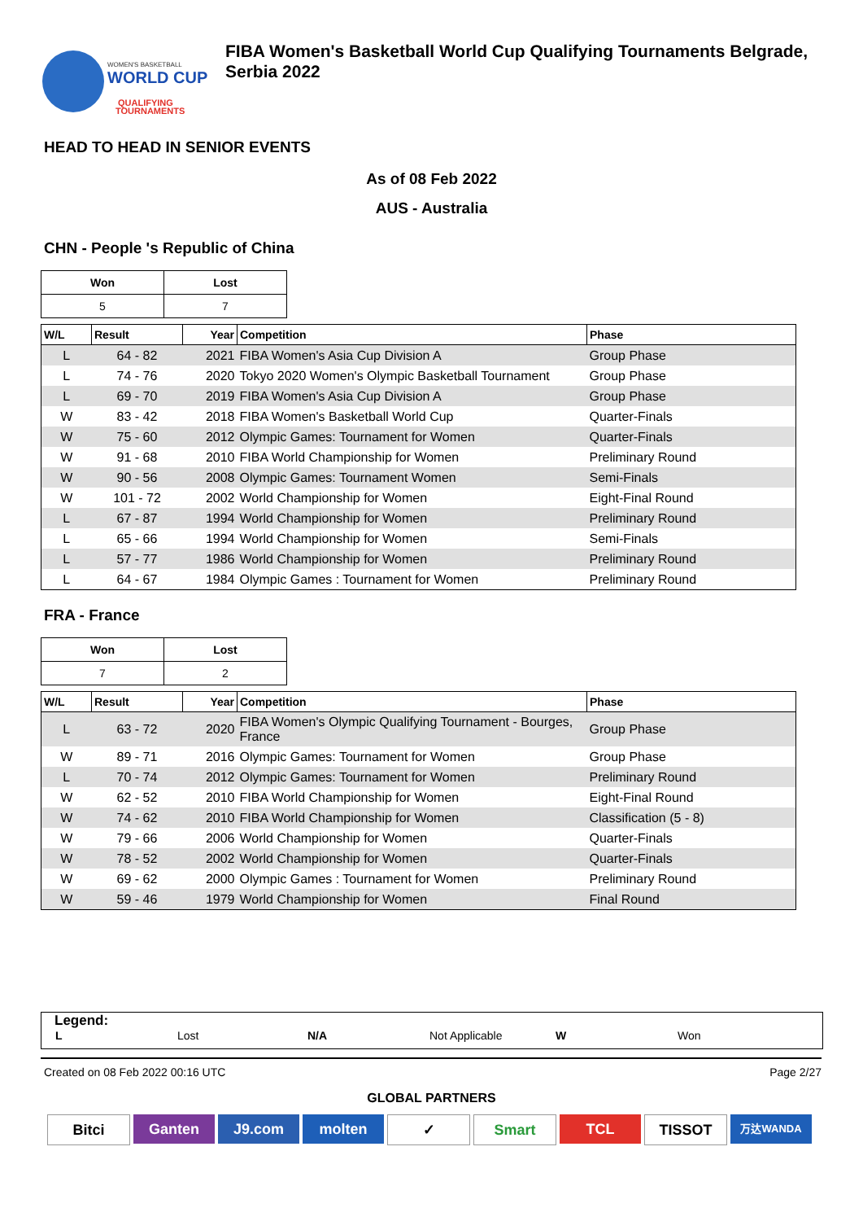WOMEN'S BASKETBALL
WORLD CUP
QUALIFYING
TOURNAMENTS
FIBA Women's Basketball World Cup Qualifying Tournaments Belgrade,
Serbia 2022
HEAD TO HEAD IN SENIOR EVENTS
As of 08 Feb 2022
AUS - Australia
CHN - People 's Republic of China
| Won | Lost |
| 5 | 7 |
| W/L | Result | Year | Competition | Phase |
| --- | --- | --- | --- | --- |
| L | 64 - 82 | 2021 | FIBA Women's Asia Cup Division A | Group Phase |
| L | 74 - 76 | 2020 | Tokyo 2020 Women's Olympic Basketball Tournament | Group Phase |
| L | 69 - 70 | 2019 | FIBA Women's Asia Cup Division A | Group Phase |
| W | 83 - 42 | 2018 | FIBA Women's Basketball World Cup | Quarter-Finals |
| W | 75 - 60 | 2012 | Olympic Games: Tournament for Women | Quarter-Finals |
| W | 91 - 68 | 2010 | FIBA World Championship for Women | Preliminary Round |
| W | 90 - 56 | 2008 | Olympic Games: Tournament Women | Semi-Finals |
| W | 101 - 72 | 2002 | World Championship for Women | Eight-Final Round |
| L | 67 - 87 | 1994 | World Championship for Women | Preliminary Round |
| L | 65 - 66 | 1994 | World Championship for Women | Semi-Finals |
| L | 57 - 77 | 1986 | World Championship for Women | Preliminary Round |
| L | 64 - 67 | 1984 | Olympic Games : Tournament for Women | Preliminary Round |
FRA - France
| Won | Lost |
| 7 | 2 |
| W/L | Result | Year | Competition | Phase |
| --- | --- | --- | --- | --- |
| L | 63 - 72 | 2020 | FIBA Women's Olympic Qualifying Tournament - Bourges, France | Group Phase |
| W | 89 - 71 | 2016 | Olympic Games: Tournament for Women | Group Phase |
| L | 70 - 74 | 2012 | Olympic Games: Tournament for Women | Preliminary Round |
| W | 62 - 52 | 2010 | FIBA World Championship for Women | Eight-Final Round |
| W | 74 - 62 | 2010 | FIBA World Championship for Women | Classification (5 - 8) |
| W | 79 - 66 | 2006 | World Championship for Women | Quarter-Finals |
| W | 78 - 52 | 2002 | World Championship for Women | Quarter-Finals |
| W | 69 - 62 | 2000 | Olympic Games : Tournament for Women | Preliminary Round |
| W | 59 - 46 | 1979 | World Championship for Women | Final Round |
Legend:
L Lost N/A Not Applicable W Won
Created on 08 Feb 2022 00:16 UTC Page 2/27
GLOBAL PARTNERS
Bitci Ganten J9.com molten ✓ Smart TCL TISSOT
万达WANDA